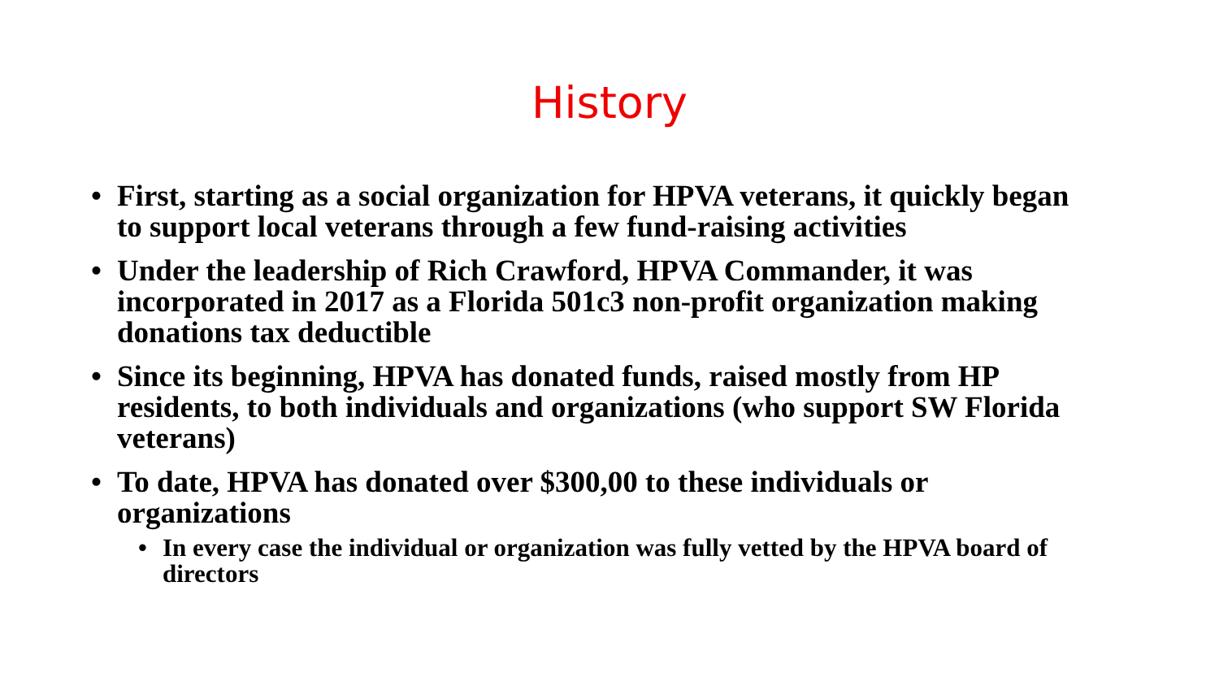History
• First, starting as a social organization for HPVA veterans, it quickly began to support local veterans through a few fund-raising activities
• Under the leadership of Rich Crawford, HPVA Commander, it was incorporated in 2017 as a Florida 501c3 non-profit organization making donations tax deductible
• Since its beginning, HPVA has donated funds, raised mostly from HP residents, to both individuals and organizations (who support SW Florida veterans)
• To date, HPVA has donated over $300,00 to these individuals or organizations
• In every case the individual or organization was fully vetted by the HPVA board of directors